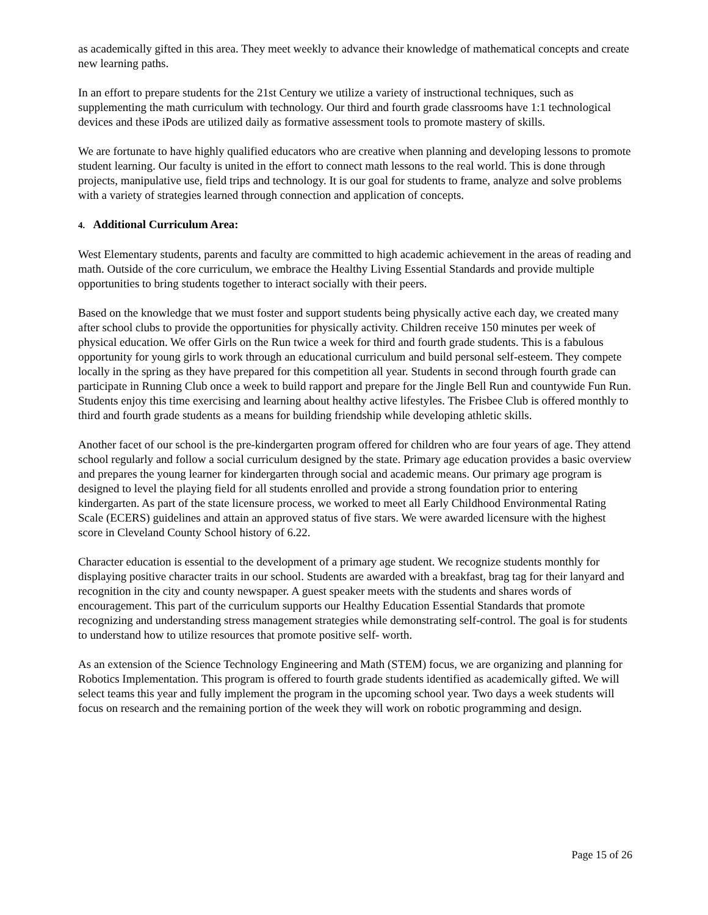as academically gifted in this area. They meet weekly to advance their knowledge of mathematical concepts and create new learning paths.
In an effort to prepare students for the 21st Century we utilize a variety of instructional techniques, such as supplementing the math curriculum with technology. Our third and fourth grade classrooms have 1:1 technological devices and these iPods are utilized daily as formative assessment tools to promote mastery of skills.
We are fortunate to have highly qualified educators who are creative when planning and developing lessons to promote student learning. Our faculty is united in the effort to connect math lessons to the real world. This is done through projects, manipulative use, field trips and technology. It is our goal for students to frame, analyze and solve problems with a variety of strategies learned through connection and application of concepts.
4. Additional Curriculum Area:
West Elementary students, parents and faculty are committed to high academic achievement in the areas of reading and math. Outside of the core curriculum, we embrace the Healthy Living Essential Standards and provide multiple opportunities to bring students together to interact socially with their peers.
Based on the knowledge that we must foster and support students being physically active each day, we created many after school clubs to provide the opportunities for physically activity. Children receive 150 minutes per week of physical education. We offer Girls on the Run twice a week for third and fourth grade students. This is a fabulous opportunity for young girls to work through an educational curriculum and build personal self-esteem. They compete locally in the spring as they have prepared for this competition all year. Students in second through fourth grade can participate in Running Club once a week to build rapport and prepare for the Jingle Bell Run and countywide Fun Run. Students enjoy this time exercising and learning about healthy active lifestyles. The Frisbee Club is offered monthly to third and fourth grade students as a means for building friendship while developing athletic skills.
Another facet of our school is the pre-kindergarten program offered for children who are four years of age. They attend school regularly and follow a social curriculum designed by the state. Primary age education provides a basic overview and prepares the young learner for kindergarten through social and academic means. Our primary age program is designed to level the playing field for all students enrolled and provide a strong foundation prior to entering kindergarten. As part of the state licensure process, we worked to meet all Early Childhood Environmental Rating Scale (ECERS) guidelines and attain an approved status of five stars. We were awarded licensure with the highest score in Cleveland County School history of 6.22.
Character education is essential to the development of a primary age student. We recognize students monthly for displaying positive character traits in our school. Students are awarded with a breakfast, brag tag for their lanyard and recognition in the city and county newspaper. A guest speaker meets with the students and shares words of encouragement. This part of the curriculum supports our Healthy Education Essential Standards that promote recognizing and understanding stress management strategies while demonstrating self-control. The goal is for students to understand how to utilize resources that promote positive self- worth.
As an extension of the Science Technology Engineering and Math (STEM) focus, we are organizing and planning for Robotics Implementation. This program is offered to fourth grade students identified as academically gifted. We will select teams this year and fully implement the program in the upcoming school year. Two days a week students will focus on research and the remaining portion of the week they will work on robotic programming and design.
Page 15 of 26